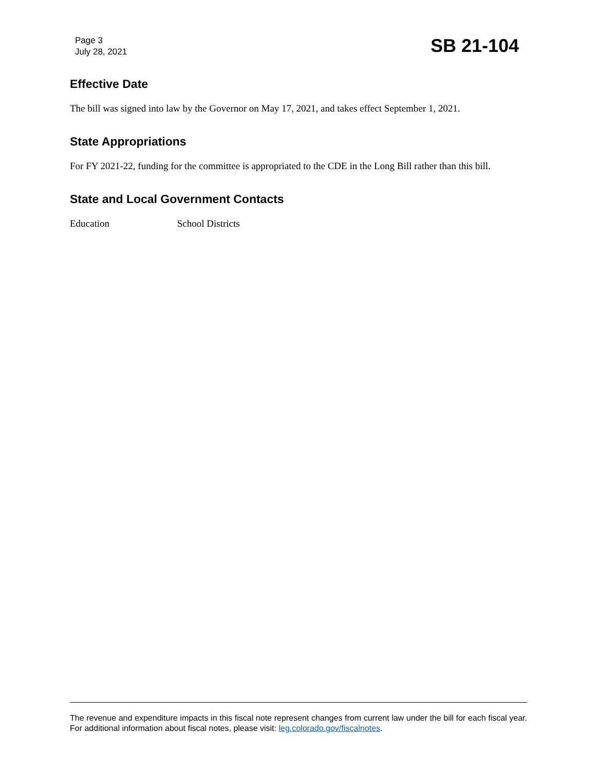Page 3
July 28, 2021
SB 21-104
Effective Date
The bill was signed into law by the Governor on May 17, 2021, and takes effect September 1, 2021.
State Appropriations
For FY 2021-22, funding for the committee is appropriated to the CDE in the Long Bill rather than this bill.
State and Local Government Contacts
Education School Districts
The revenue and expenditure impacts in this fiscal note represent changes from current law under the bill for each fiscal year. For additional information about fiscal notes, please visit: leg.colorado.gov/fiscalnotes.